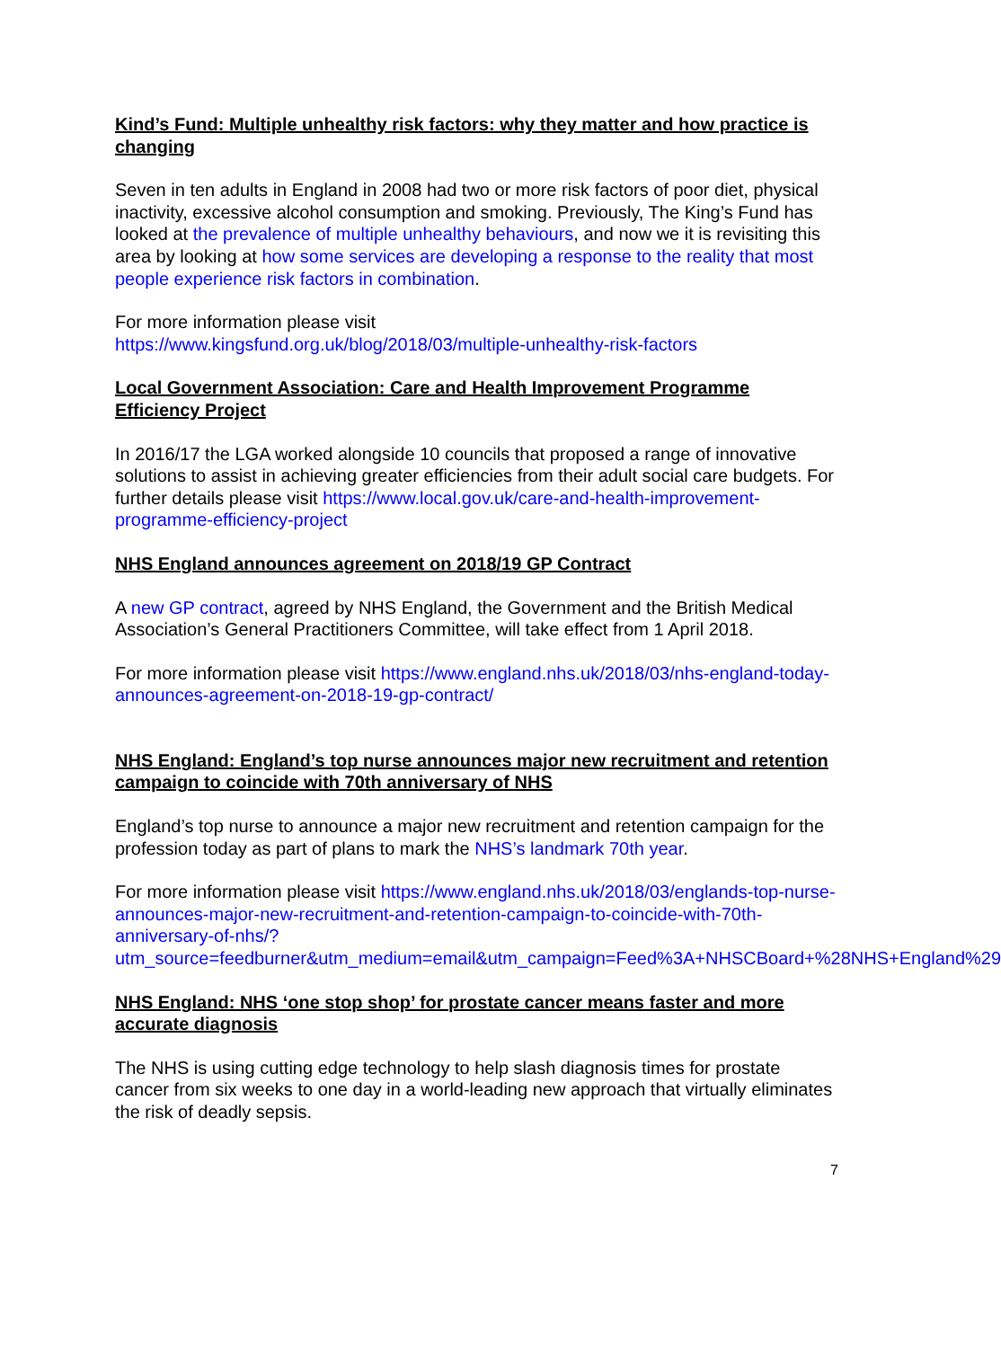Kind’s Fund: Multiple unhealthy risk factors: why they matter and how practice is changing
Seven in ten adults in England in 2008 had two or more risk factors of poor diet, physical inactivity, excessive alcohol consumption and smoking. Previously, The King’s Fund has looked at the prevalence of multiple unhealthy behaviours, and now we it is revisiting this area by looking at how some services are developing a response to the reality that most people experience risk factors in combination.
For more information please visit
https://www.kingsfund.org.uk/blog/2018/03/multiple-unhealthy-risk-factors
Local Government Association: Care and Health Improvement Programme Efficiency Project
In 2016/17 the LGA worked alongside 10 councils that proposed a range of innovative solutions to assist in achieving greater efficiencies from their adult social care budgets. For further details please visit https://www.local.gov.uk/care-and-health-improvement-programme-efficiency-project
NHS England announces agreement on 2018/19 GP Contract
A new GP contract, agreed by NHS England, the Government and the British Medical Association’s General Practitioners Committee, will take effect from 1 April 2018.
For more information please visit https://www.england.nhs.uk/2018/03/nhs-england-today-announces-agreement-on-2018-19-gp-contract/
NHS England: England’s top nurse announces major new recruitment and retention campaign to coincide with 70th anniversary of NHS
England’s top nurse to announce a major new recruitment and retention campaign for the profession today as part of plans to mark the NHS’s landmark 70th year.
For more information please visit https://www.england.nhs.uk/2018/03/englands-top-nurse-announces-major-new-recruitment-and-retention-campaign-to-coincide-with-70th-anniversary-of-nhs/?utm_source=feedburner&utm_medium=email&utm_campaign=Feed%3A+NHSCBoard+%28NHS+England%29
NHS England: NHS ‘one stop shop’ for prostate cancer means faster and more accurate diagnosis
The NHS is using cutting edge technology to help slash diagnosis times for prostate cancer from six weeks to one day in a world-leading new approach that virtually eliminates the risk of deadly sepsis.
7